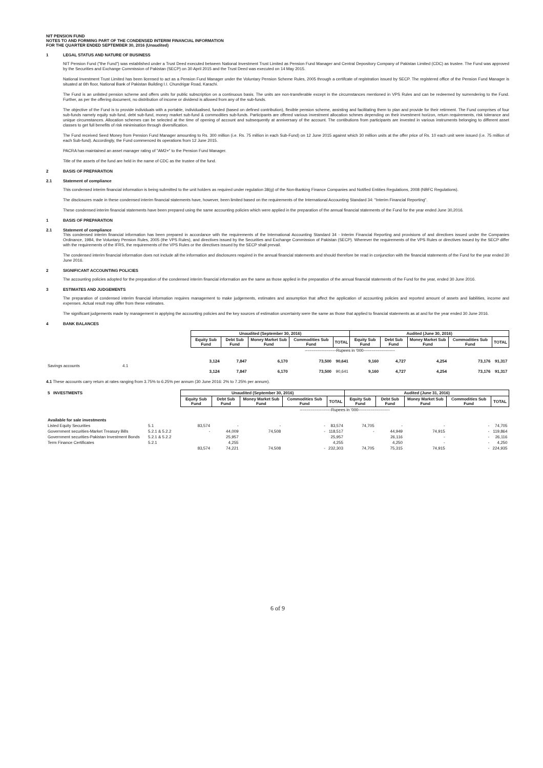NIT PENSION FUND
NOTES TO AND FORMING PART OF THE CONDENSED INTERIM FINANCIAL INFORMATION
FOR THE QUARTER ENDED SEPTEMBER 30, 2016 (Unaudited)
1 LEGAL STATUS AND NATURE OF BUSINESS
NIT Pension Fund ("the Fund") was established under a Trust Deed executed between National Investment Trust Limited as Pension Fund Manager and Central Depository Company of Pakistan Limited (CDC) as trustee. The Fund was approved by the Securities and Exchange Commission of Pakistan (SECP) on 30 April 2015 and the Trust Deed was executed on 14 May 2015.
National Investment Trust Limited has been licensed to act as a Pension Fund Manager under the Voluntary Pension Scheme Rules, 2005 through a certifcate of registration issued by SECP. The registered office of the Pension Fund Manager is situated at 6th floor, National Bank of Pakistan Building I.I. Chundrigar Road, Karachi.
The Fund is an unlisted pension scheme and offers units for public subscription on a continuous basis. The units are non-transferable except in the circumstances mentioned in VPS Rules and can be redeemed by surrendering to the Fund. Further, as per the offering document, no distribution of income or dividend is allowed from any of the sub-funds.
The objective of the Fund is to provide individuals with a portable, individualised, funded (based on defined contribution), flexible pension scheme, assisting and facilitating them to plan and provide for their retirment. The Fund comprises of four sub-funds namely equity sub-fund, debt sub-fund, money market sub-fund & commodities sub-funds. Participants are offered various investment allocation schmes depending on their investment horizon, return requirements, risk tolerance and unique circumstances. Allocation schemes can be selected at the time of opening of account and subsequently at anniversary of the account. The contibutions from participants are invested in various instruments belonging to different asset classes to get full benefits of risk minimisation through diversification.
The Fund received Seed Money from Pension Fund Manager amounting to Rs. 300 million (i.e. Rs. 75 million in each Sub-Fund) on 12 June 2015 against which 30 million units at the offer price of Rs. 10 each unit were issued (i.e. 75 million of each Sub-fund). Accordingly, the Fund commenced its operations from 12 June 2015.
PACRA has maintained an asset manager rating of "AM2+" to the Pension Fund Manager.
Title of the assets of the fund are held in the name of CDC as the trustee of the fund.
2 BASIS OF PREPARATION
2.1 Statement of compliance
This condensed interim financial information is being submitted to the unit holders as required under regulation 38(g) of the Non-Banking Finance Companies and Notified Entities Regulations, 2008 (NBFC Regulations).
The disclosures made in these condensed interim financial statements have, however, been limited based on the requirements of the International Accounting Standard 34: "Interim Financial Reporting".
These condensed interim financial statements have been prepared using the same accounting policies which were applied in the preparation of the annual financial statements of the Fund for the year ended June 30,2016.
1 BASIS OF PREPARATION
2.1 Statement of compliance
This condensed interim financial information has been prepared in accordance with the requirements of the International Accounting Standard 34 - Interim Financial Reporting and provisions of and directives issued under the Companies Ordinance, 1984, the Voluntary Pension Rules, 2005 (the VPS Rules), and directives issued by the Securities and Exchange Commission of Pakistan (SECP). Wherever the requirements of the VPS Rules or directives issued by the SECP differ with the requirements of the IFRS, the requirements of the VPS Rules or the directives issued by the SECP shall prevail.
The condensed interim financial information does not include all the information and disclosures required in the annual financial statements and should therefore be read in conjunction with the financial statements of the Fund for the year ended 30 June 2016.
2 SIGNIFICANT ACCOUNTING POLICIES
The accounting policies adopted for the preparation of the condensed interim financial information are the same as those applied in the preparation of the annual financial statements of the Fund for the year, ended 30 June 2016.
3 ESTIMATES AND JUDGEMENTS
The preparation of condensed interim financial information requires management to make judgements, estimates and assumption that affect the application of accounting policies and reported amount of assets and liabilities, income and expenses. Actual result may differ from these estimates.
The significant judgements made by management in applying the accounting policies and the key sources of estimation uncertainty were the same as those that applied to financial statements as at and for the year ended 30 June 2016.
4 BANK BALANCES
| | | Unaudited (September 30, 2016) | | | | | Audited (June 30, 2016) | | | | |
| | | Equity Sub Fund | Debt Sub Fund | Money Market Sub Fund | Commodities Sub Fund | TOTAL | Equity Sub Fund | Debt Sub Fund | Money Market Sub Fund | Commodities Sub Fund | TOTAL |
| | | -----------------------Rupees in '000----------------------- | | | | | | | | | |
| Savings accounts | 4.1 | 3,124 | 7,847 | 6,170 | 73,500 | 90,641 | 9,160 | 4,727 | 4,254 | 73,176 | 91,317 |
| | | 3,124 | 7,847 | 6,170 | 73,500 | 90,641 | 9,160 | 4,727 | 4,254 | 73,176 | 91,317 |
4.1 These accounts carry return at rates ranging from 3.75% to 6.25% per annum (30 June 2016: 2% to 7.25% per annum).
| 5 INVESTMENTS | | Unaudited (September 30, 2016) | | | | | Audited (June 31, 2016) | | | | |
| | | Equity Sub Fund | Debt Sub Fund | Money Market Sub Fund | Commodities Sub Fund | TOTAL | Equity Sub Fund | Debt Sub Fund | Money Market Sub Fund | Commodities Sub Fund | TOTAL |
| | | -----------------------Rupees in '000----------------------- | | | | | | | | | |
| Available for sale investments | | | | | | | | | | | |
| Listed Equity Securities | 5.1 | 83,574 | - | - | - | 83,574 | 74,705 | - | - | - | 74,705 |
| Government securities-Market Treasury Bills | 5.2.1 & 5.2.2 | - | 44,009 | 74,508 | - | 118,517 | - | 44,949 | 74,915 | - | 119,864 |
| Government securities-Pakistan Investment Bonds | 5.2.1 & 5.2.2 | | 25,957 | | | 25,957 | | 26,116 | - | - | 26,116 |
| Term Finance Certificates | 5.2.1 | | 4,255 | | | 4,255 | | 4,250 | - | - | 4,250 |
| | | 83,574 | 74,221 | 74,508 | - | 232,303 | 74,705 | 75,315 | 74,915 | - | 224,935 |
6 of 9